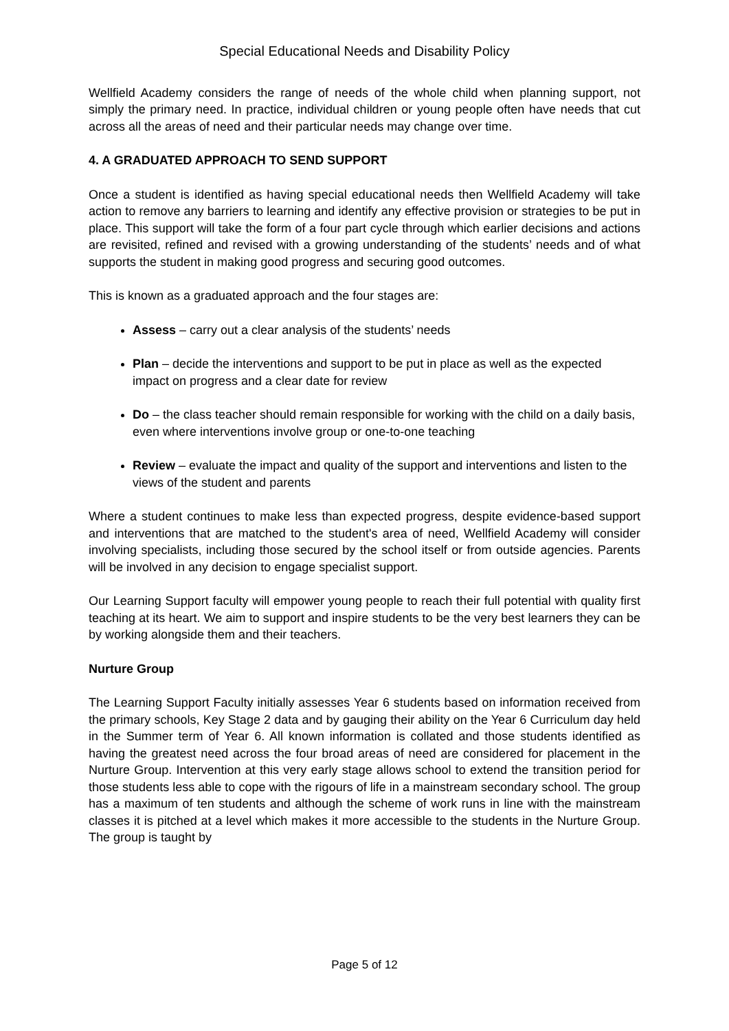Special Educational Needs and Disability Policy
Wellfield Academy considers the range of needs of the whole child when planning support, not simply the primary need. In practice, individual children or young people often have needs that cut across all the areas of need and their particular needs may change over time.
4. A GRADUATED APPROACH TO SEND SUPPORT
Once a student is identified as having special educational needs then Wellfield Academy will take action to remove any barriers to learning and identify any effective provision or strategies to be put in place. This support will take the form of a four part cycle through which earlier decisions and actions are revisited, refined and revised with a growing understanding of the students’ needs and of what supports the student in making good progress and securing good outcomes.
This is known as a graduated approach and the four stages are:
Assess – carry out a clear analysis of the students’ needs
Plan – decide the interventions and support to be put in place as well as the expected impact on progress and a clear date for review
Do – the class teacher should remain responsible for working with the child on a daily basis, even where interventions involve group or one-to-one teaching
Review – evaluate the impact and quality of the support and interventions and listen to the views of the student and parents
Where a student continues to make less than expected progress, despite evidence-based support and interventions that are matched to the student's area of need, Wellfield Academy will consider involving specialists, including those secured by the school itself or from outside agencies. Parents will be involved in any decision to engage specialist support.
Our Learning Support faculty will empower young people to reach their full potential with quality first teaching at its heart. We aim to support and inspire students to be the very best learners they can be by working alongside them and their teachers.
Nurture Group
The Learning Support Faculty initially assesses Year 6 students based on information received from the primary schools, Key Stage 2 data and by gauging their ability on the Year 6 Curriculum day held in the Summer term of Year 6. All known information is collated and those students identified as having the greatest need across the four broad areas of need are considered for placement in the Nurture Group. Intervention at this very early stage allows school to extend the transition period for those students less able to cope with the rigours of life in a mainstream secondary school. The group has a maximum of ten students and although the scheme of work runs in line with the mainstream classes it is pitched at a level which makes it more accessible to the students in the Nurture Group. The group is taught by
Page 5 of 12